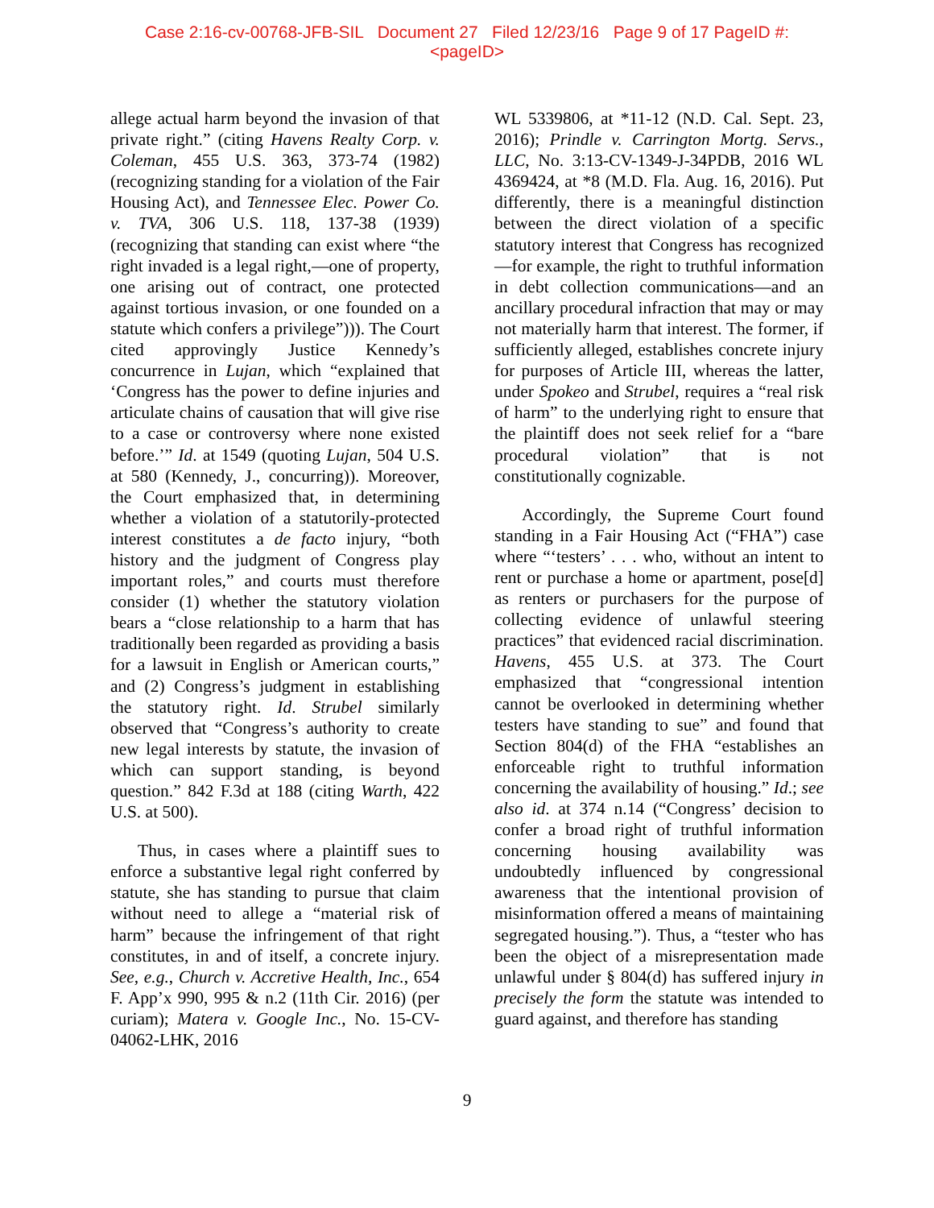Case 2:16-cv-00768-JFB-SIL Document 27 Filed 12/23/16 Page 9 of 17 PageID #:
<pageID>
allege actual harm beyond the invasion of that private right.” (citing Havens Realty Corp. v. Coleman, 455 U.S. 363, 373-74 (1982) (recognizing standing for a violation of the Fair Housing Act), and Tennessee Elec. Power Co. v. TVA, 306 U.S. 118, 137-38 (1939) (recognizing that standing can exist where “the right invaded is a legal right,—one of property, one arising out of contract, one protected against tortious invasion, or one founded on a statute which confers a privilege”))). The Court cited approvingly Justice Kennedy’s concurrence in Lujan, which “explained that ‘Congress has the power to define injuries and articulate chains of causation that will give rise to a case or controversy where none existed before.’” Id. at 1549 (quoting Lujan, 504 U.S. at 580 (Kennedy, J., concurring)). Moreover, the Court emphasized that, in determining whether a violation of a statutorily-protected interest constitutes a de facto injury, “both history and the judgment of Congress play important roles,” and courts must therefore consider (1) whether the statutory violation bears a “close relationship to a harm that has traditionally been regarded as providing a basis for a lawsuit in English or American courts,” and (2) Congress’s judgment in establishing the statutory right. Id. Strubel similarly observed that “Congress’s authority to create new legal interests by statute, the invasion of which can support standing, is beyond question.” 842 F.3d at 188 (citing Warth, 422 U.S. at 500).
Thus, in cases where a plaintiff sues to enforce a substantive legal right conferred by statute, she has standing to pursue that claim without need to allege a “material risk of harm” because the infringement of that right constitutes, in and of itself, a concrete injury. See, e.g., Church v. Accretive Health, Inc., 654 F. App’x 990, 995 & n.2 (11th Cir. 2016) (per curiam); Matera v. Google Inc., No. 15-CV-04062-LHK, 2016
WL 5339806, at *11-12 (N.D. Cal. Sept. 23, 2016); Prindle v. Carrington Mortg. Servs., LLC, No. 3:13-CV-1349-J-34PDB, 2016 WL 4369424, at *8 (M.D. Fla. Aug. 16, 2016). Put differently, there is a meaningful distinction between the direct violation of a specific statutory interest that Congress has recognized—for example, the right to truthful information in debt collection communications—and an ancillary procedural infraction that may or may not materially harm that interest. The former, if sufficiently alleged, establishes concrete injury for purposes of Article III, whereas the latter, under Spokeo and Strubel, requires a “real risk of harm” to the underlying right to ensure that the plaintiff does not seek relief for a “bare procedural violation” that is not constitutionally cognizable.
Accordingly, the Supreme Court found standing in a Fair Housing Act (“FHA”) case where “‘testers’ . . . who, without an intent to rent or purchase a home or apartment, pose[d] as renters or purchasers for the purpose of collecting evidence of unlawful steering practices” that evidenced racial discrimination. Havens, 455 U.S. at 373. The Court emphasized that “congressional intention cannot be overlooked in determining whether testers have standing to sue” and found that Section 804(d) of the FHA “establishes an enforceable right to truthful information concerning the availability of housing.” Id.; see also id. at 374 n.14 (“Congress’ decision to confer a broad right of truthful information concerning housing availability was undoubtedly influenced by congressional awareness that the intentional provision of misinformation offered a means of maintaining segregated housing.”). Thus, a “tester who has been the object of a misrepresentation made unlawful under § 804(d) has suffered injury in precisely the form the statute was intended to guard against, and therefore has standing
9